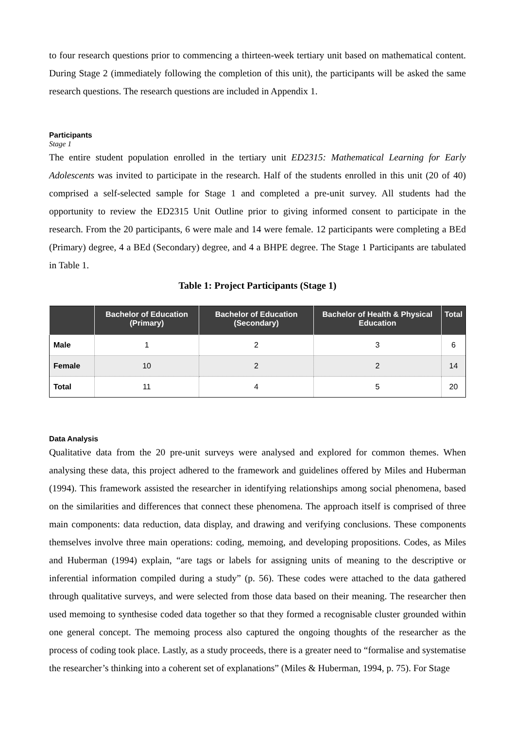to four research questions prior to commencing a thirteen-week tertiary unit based on mathematical content. During Stage 2 (immediately following the completion of this unit), the participants will be asked the same research questions. The research questions are included in Appendix 1.
Participants
Stage 1
The entire student population enrolled in the tertiary unit ED2315: Mathematical Learning for Early Adolescents was invited to participate in the research. Half of the students enrolled in this unit (20 of 40) comprised a self-selected sample for Stage 1 and completed a pre-unit survey. All students had the opportunity to review the ED2315 Unit Outline prior to giving informed consent to participate in the research. From the 20 participants, 6 were male and 14 were female. 12 participants were completing a BEd (Primary) degree, 4 a BEd (Secondary) degree, and 4 a BHPE degree. The Stage 1 Participants are tabulated in Table 1.
Table 1: Project Participants (Stage 1)
| | Bachelor of Education (Primary) | Bachelor of Education (Secondary) | Bachelor of Health & Physical Education | Total |
| --- | --- | --- | --- | --- |
| Male | 1 | 2 | 3 | 6 |
| Female | 10 | 2 | 2 | 14 |
| Total | 11 | 4 | 5 | 20 |
Data Analysis
Qualitative data from the 20 pre-unit surveys were analysed and explored for common themes. When analysing these data, this project adhered to the framework and guidelines offered by Miles and Huberman (1994). This framework assisted the researcher in identifying relationships among social phenomena, based on the similarities and differences that connect these phenomena. The approach itself is comprised of three main components: data reduction, data display, and drawing and verifying conclusions. These components themselves involve three main operations: coding, memoing, and developing propositions. Codes, as Miles and Huberman (1994) explain, “are tags or labels for assigning units of meaning to the descriptive or inferential information compiled during a study” (p. 56). These codes were attached to the data gathered through qualitative surveys, and were selected from those data based on their meaning. The researcher then used memoing to synthesise coded data together so that they formed a recognisable cluster grounded within one general concept. The memoing process also captured the ongoing thoughts of the researcher as the process of coding took place. Lastly, as a study proceeds, there is a greater need to “formalise and systematise the researcher’s thinking into a coherent set of explanations” (Miles & Huberman, 1994, p. 75). For Stage